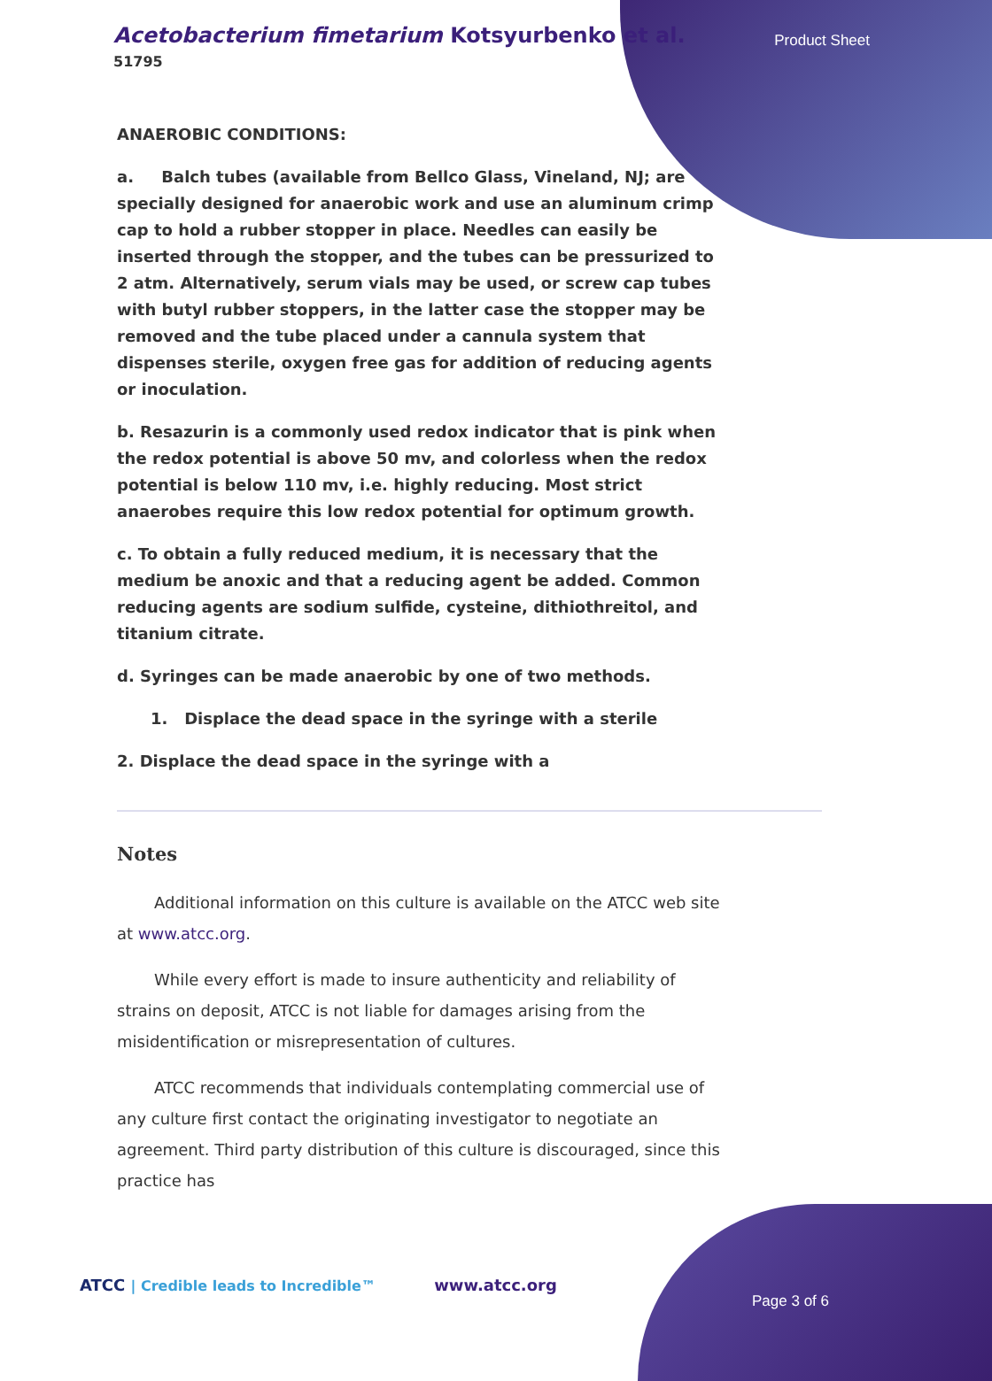Acetobacterium fimetarium Kotsyurbenko et al.
51795
Product Sheet
ANAEROBIC CONDITIONS:
a. Balch tubes (available from Bellco Glass, Vineland, NJ; are specially designed for anaerobic work and use an aluminum crimp cap to hold a rubber stopper in place. Needles can easily be inserted through the stopper, and the tubes can be pressurized to 2 atm. Alternatively, serum vials may be used, or screw cap tubes with butyl rubber stoppers, in the latter case the stopper may be removed and the tube placed under a cannula system that dispenses sterile, oxygen free gas for addition of reducing agents or inoculation.
b. Resazurin is a commonly used redox indicator that is pink when the redox potential is above 50 mv, and colorless when the redox potential is below 110 mv, i.e. highly reducing. Most strict anaerobes require this low redox potential for optimum growth.
c. To obtain a fully reduced medium, it is necessary that the medium be anoxic and that a reducing agent be added. Common reducing agents are sodium sulfide, cysteine, dithiothreitol, and titanium citrate.
d. Syringes can be made anaerobic by one of two methods.
1. Displace the dead space in the syringe with a sterile
2. Displace the dead space in the syringe with a
Notes
Additional information on this culture is available on the ATCC web site at www.atcc.org.
While every effort is made to insure authenticity and reliability of strains on deposit, ATCC is not liable for damages arising from the misidentification or misrepresentation of cultures.
ATCC recommends that individuals contemplating commercial use of any culture first contact the originating investigator to negotiate an agreement. Third party distribution of this culture is discouraged, since this practice has
ATCC | Credible leads to Incredible™ www.atcc.org
Page 3 of 6